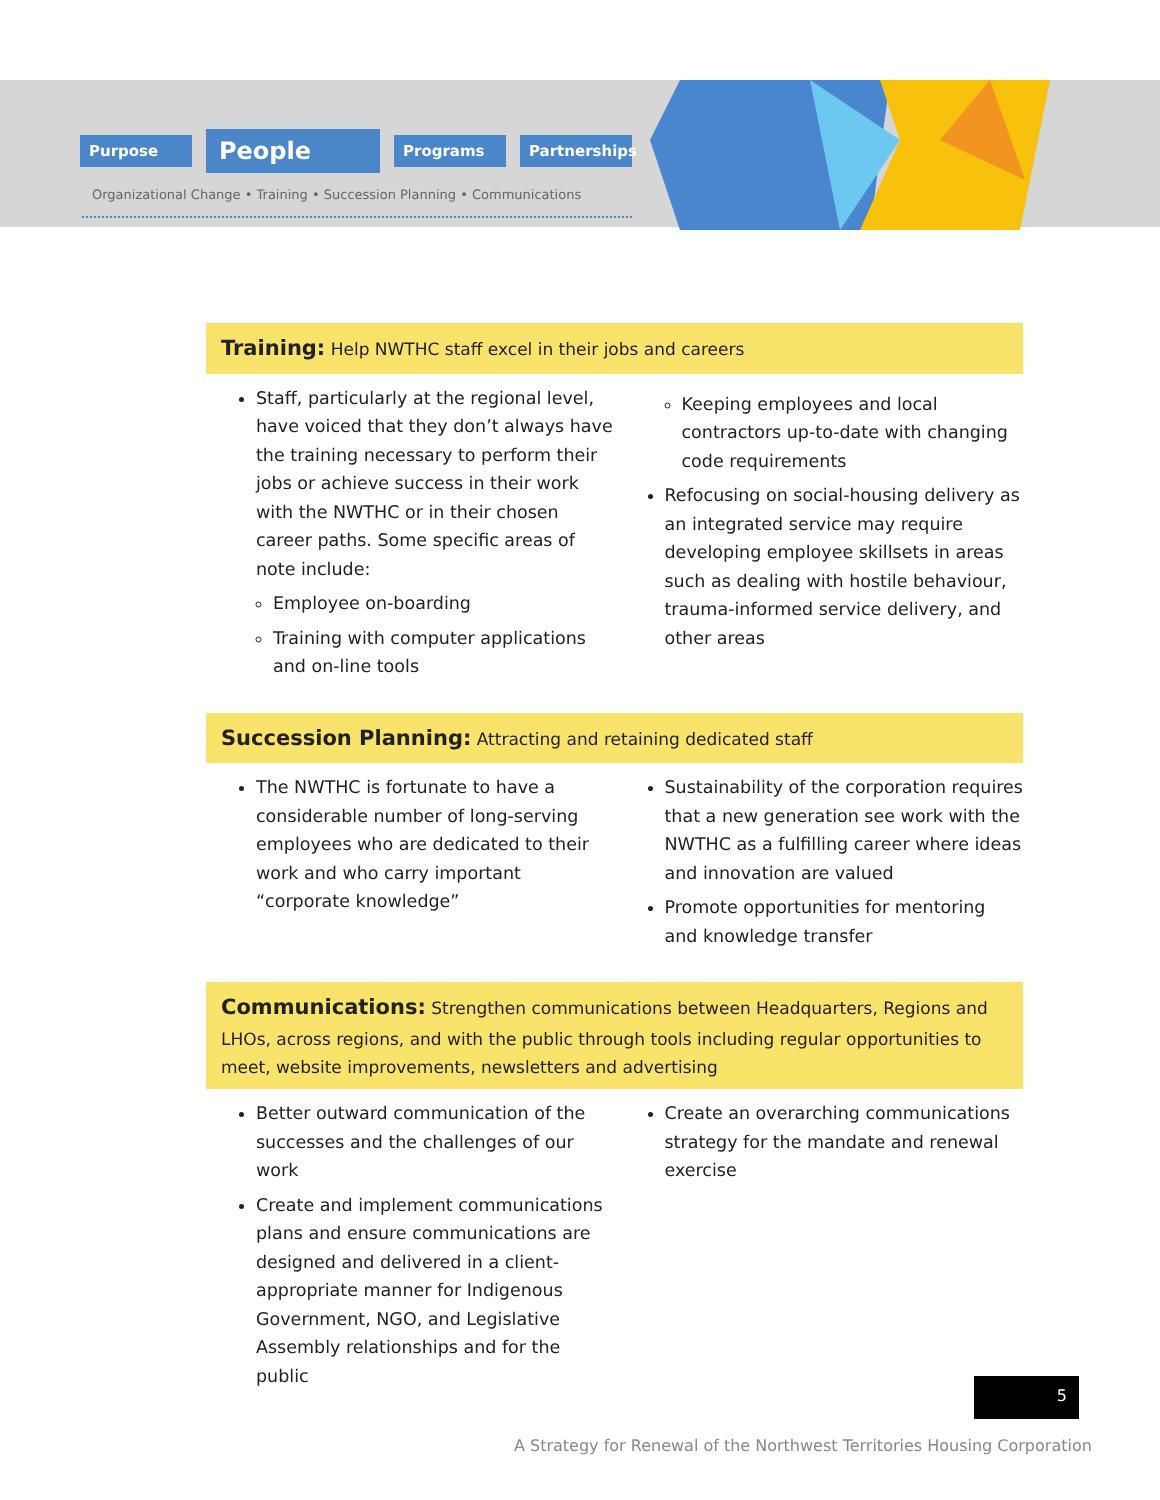Purpose People Programs Partnerships
Organizational Change • Training • Succession Planning • Communications
Training: Help NWTHC staff excel in their jobs and careers
Staff, particularly at the regional level, have voiced that they don’t always have the training necessary to perform their jobs or achieve success in their work with the NWTHC or in their chosen career paths. Some specific areas of note include:
Employee on-boarding
Training with computer applications and on-line tools
Keeping employees and local contractors up-to-date with changing code requirements
Refocusing on social-housing delivery as an integrated service may require developing employee skillsets in areas such as dealing with hostile behaviour, trauma-informed service delivery, and other areas
Succession Planning: Attracting and retaining dedicated staff
The NWTHC is fortunate to have a considerable number of long-serving employees who are dedicated to their work and who carry important “corporate knowledge”
Sustainability of the corporation requires that a new generation see work with the NWTHC as a fulfilling career where ideas and innovation are valued
Promote opportunities for mentoring and knowledge transfer
Communications: Strengthen communications between Headquarters, Regions and LHOs, across regions, and with the public through tools including regular opportunities to meet, website improvements, newsletters and advertising
Better outward communication of the successes and the challenges of our work
Create and implement communications plans and ensure communications are designed and delivered in a client-appropriate manner for Indigenous Government, NGO, and Legislative Assembly relationships and for the public
Create an overarching communications strategy for the mandate and renewal exercise
A Strategy for Renewal of the Northwest Territories Housing Corporation
5